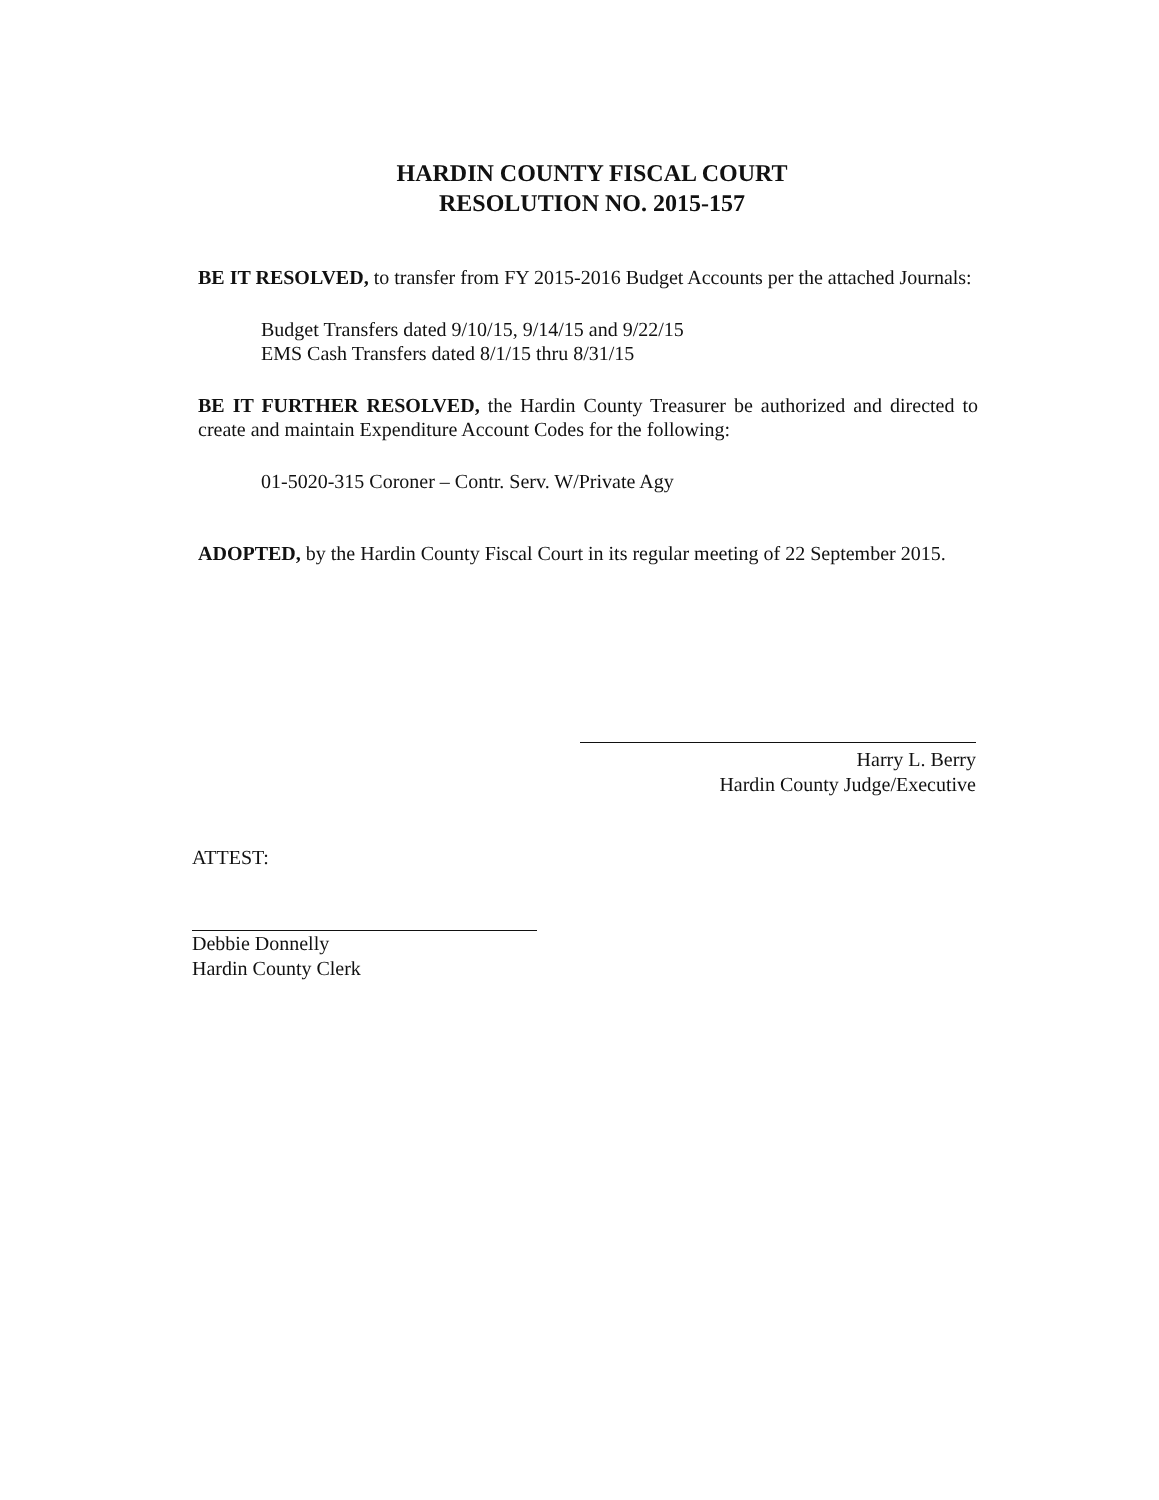HARDIN COUNTY FISCAL COURT
RESOLUTION NO. 2015-157
BE IT RESOLVED, to transfer from FY 2015-2016 Budget Accounts per the attached Journals:
Budget Transfers dated 9/10/15, 9/14/15 and 9/22/15
EMS Cash Transfers dated 8/1/15 thru 8/31/15
BE IT FURTHER RESOLVED, the Hardin County Treasurer be authorized and directed to create and maintain Expenditure Account Codes for the following:
01-5020-315 Coroner – Contr. Serv. W/Private Agy
ADOPTED, by the Hardin County Fiscal Court in its regular meeting of 22 September 2015.
Harry L. Berry
Hardin County Judge/Executive
ATTEST:
Debbie Donnelly
Hardin County Clerk